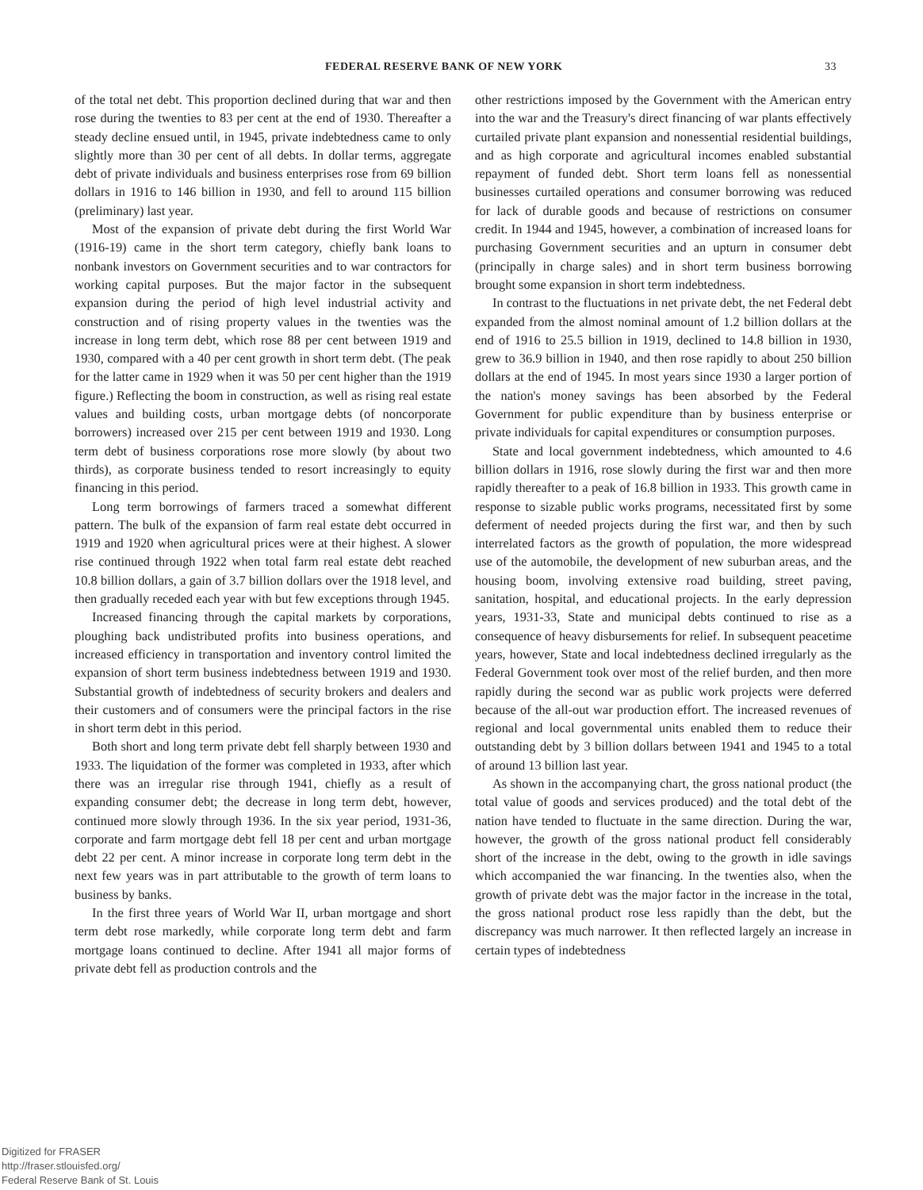FEDERAL RESERVE BANK OF NEW YORK 33
of the total net debt. This proportion declined during that war and then rose during the twenties to 83 per cent at the end of 1930. Thereafter a steady decline ensued until, in 1945, private indebtedness came to only slightly more than 30 per cent of all debts. In dollar terms, aggregate debt of private individuals and business enterprises rose from 69 billion dollars in 1916 to 146 billion in 1930, and fell to around 115 billion (preliminary) last year.
Most of the expansion of private debt during the first World War (1916-19) came in the short term category, chiefly bank loans to nonbank investors on Government securities and to war contractors for working capital purposes. But the major factor in the subsequent expansion during the period of high level industrial activity and construction and of rising property values in the twenties was the increase in long term debt, which rose 88 per cent between 1919 and 1930, compared with a 40 per cent growth in short term debt. (The peak for the latter came in 1929 when it was 50 per cent higher than the 1919 figure.) Reflecting the boom in construction, as well as rising real estate values and building costs, urban mortgage debts (of noncorporate borrowers) increased over 215 per cent between 1919 and 1930. Long term debt of business corporations rose more slowly (by about two thirds), as corporate business tended to resort increasingly to equity financing in this period.
Long term borrowings of farmers traced a somewhat different pattern. The bulk of the expansion of farm real estate debt occurred in 1919 and 1920 when agricultural prices were at their highest. A slower rise continued through 1922 when total farm real estate debt reached 10.8 billion dollars, a gain of 3.7 billion dollars over the 1918 level, and then gradually receded each year with but few exceptions through 1945.
Increased financing through the capital markets by corporations, ploughing back undistributed profits into business operations, and increased efficiency in transportation and inventory control limited the expansion of short term business indebtedness between 1919 and 1930. Substantial growth of indebtedness of security brokers and dealers and their customers and of consumers were the principal factors in the rise in short term debt in this period.
Both short and long term private debt fell sharply between 1930 and 1933. The liquidation of the former was completed in 1933, after which there was an irregular rise through 1941, chiefly as a result of expanding consumer debt; the decrease in long term debt, however, continued more slowly through 1936. In the six year period, 1931-36, corporate and farm mortgage debt fell 18 per cent and urban mortgage debt 22 per cent. A minor increase in corporate long term debt in the next few years was in part attributable to the growth of term loans to business by banks.
In the first three years of World War II, urban mortgage and short term debt rose markedly, while corporate long term debt and farm mortgage loans continued to decline. After 1941 all major forms of private debt fell as production controls and the
other restrictions imposed by the Government with the American entry into the war and the Treasury's direct financing of war plants effectively curtailed private plant expansion and nonessential residential buildings, and as high corporate and agricultural incomes enabled substantial repayment of funded debt. Short term loans fell as nonessential businesses curtailed operations and consumer borrowing was reduced for lack of durable goods and because of restrictions on consumer credit. In 1944 and 1945, however, a combination of increased loans for purchasing Government securities and an upturn in consumer debt (principally in charge sales) and in short term business borrowing brought some expansion in short term indebtedness.
In contrast to the fluctuations in net private debt, the net Federal debt expanded from the almost nominal amount of 1.2 billion dollars at the end of 1916 to 25.5 billion in 1919, declined to 14.8 billion in 1930, grew to 36.9 billion in 1940, and then rose rapidly to about 250 billion dollars at the end of 1945. In most years since 1930 a larger portion of the nation's money savings has been absorbed by the Federal Government for public expenditure than by business enterprise or private individuals for capital expenditures or consumption purposes.
State and local government indebtedness, which amounted to 4.6 billion dollars in 1916, rose slowly during the first war and then more rapidly thereafter to a peak of 16.8 billion in 1933. This growth came in response to sizable public works programs, necessitated first by some deferment of needed projects during the first war, and then by such interrelated factors as the growth of population, the more widespread use of the automobile, the development of new suburban areas, and the housing boom, involving extensive road building, street paving, sanitation, hospital, and educational projects. In the early depression years, 1931-33, State and municipal debts continued to rise as a consequence of heavy disbursements for relief. In subsequent peacetime years, however, State and local indebtedness declined irregularly as the Federal Government took over most of the relief burden, and then more rapidly during the second war as public work projects were deferred because of the all-out war production effort. The increased revenues of regional and local governmental units enabled them to reduce their outstanding debt by 3 billion dollars between 1941 and 1945 to a total of around 13 billion last year.
As shown in the accompanying chart, the gross national product (the total value of goods and services produced) and the total debt of the nation have tended to fluctuate in the same direction. During the war, however, the growth of the gross national product fell considerably short of the increase in the debt, owing to the growth in idle savings which accompanied the war financing. In the twenties also, when the growth of private debt was the major factor in the increase in the total, the gross national product rose less rapidly than the debt, but the discrepancy was much narrower. It then reflected largely an increase in certain types of indebtedness
Digitized for FRASER
http://fraser.stlouisfed.org/
Federal Reserve Bank of St. Louis